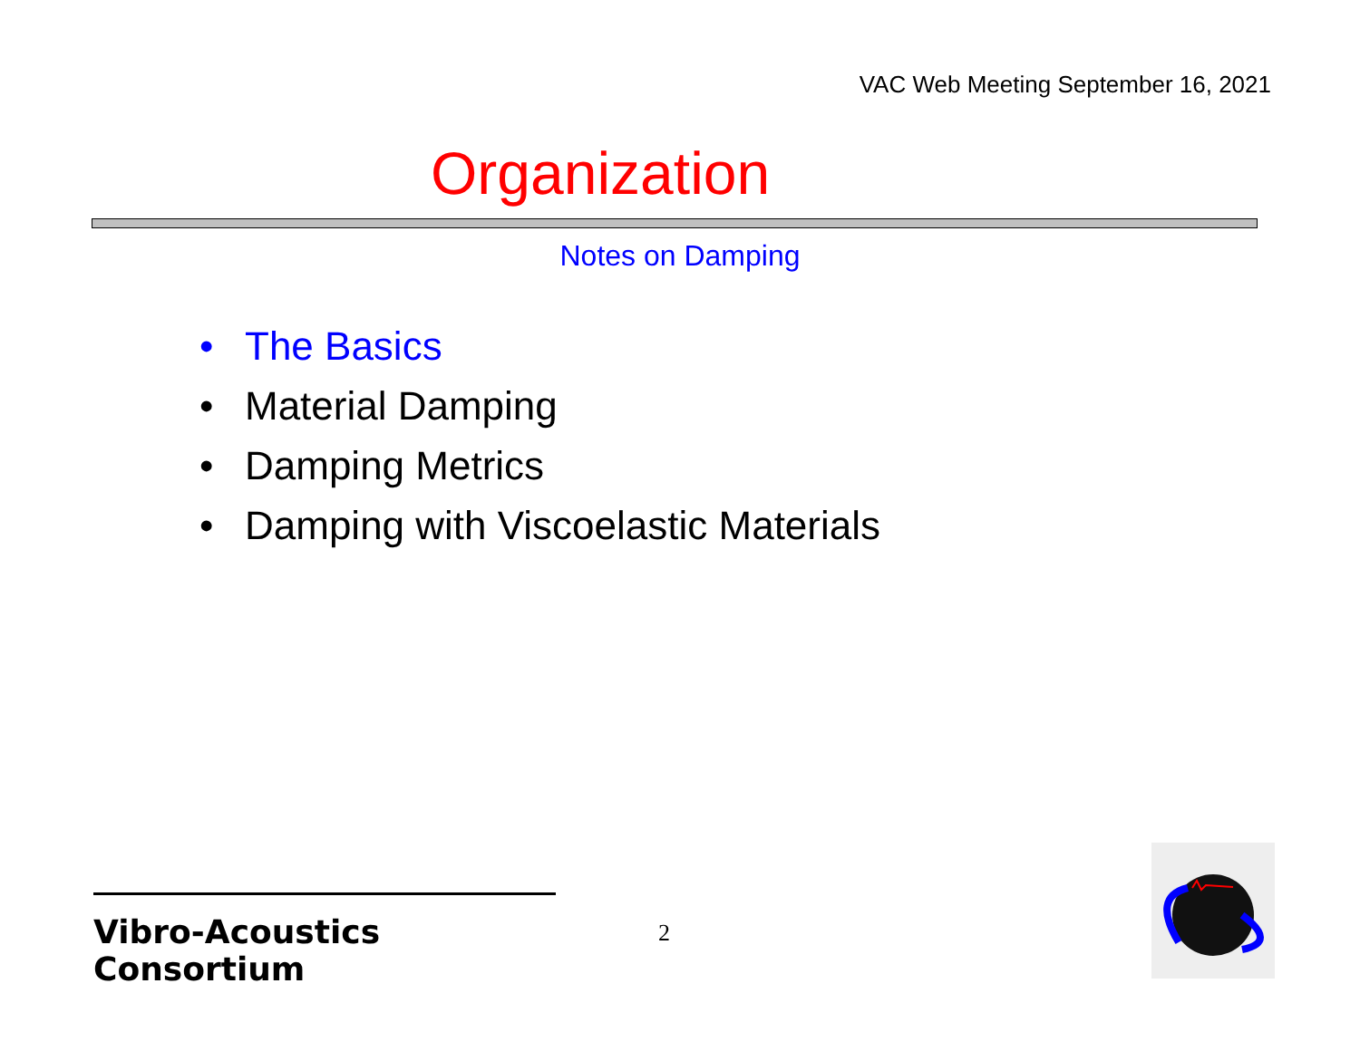VAC Web Meeting September 16, 2021
Organization
Notes on Damping
• The Basics
• Material Damping
• Damping Metrics
• Damping with Viscoelastic Materials
Vibro-Acoustics Consortium
2